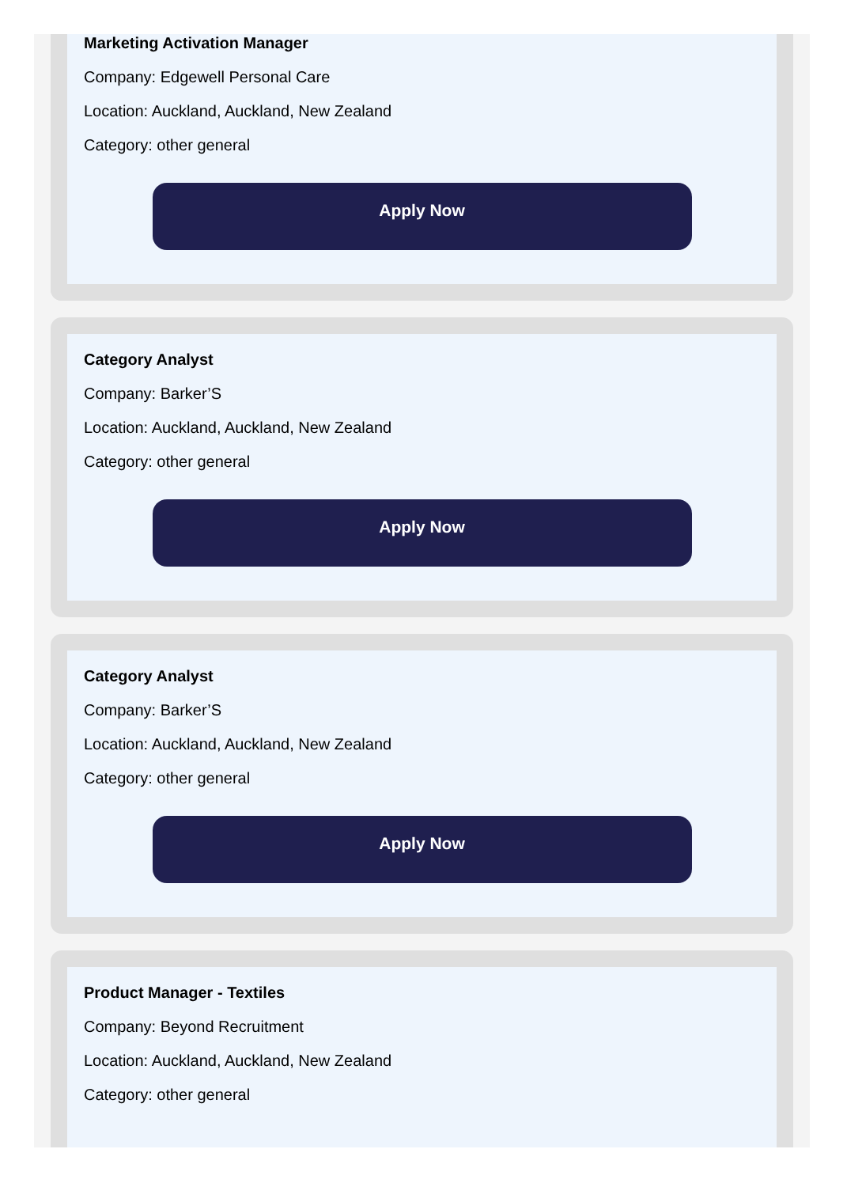Marketing Activation Manager
Company: Edgewell Personal Care
Location: Auckland, Auckland, New Zealand
Category: other general
Apply Now
Category Analyst
Company: Barker’S
Location: Auckland, Auckland, New Zealand
Category: other general
Apply Now
Category Analyst
Company: Barker’S
Location: Auckland, Auckland, New Zealand
Category: other general
Apply Now
Product Manager - Textiles
Company: Beyond Recruitment
Location: Auckland, Auckland, New Zealand
Category: other general